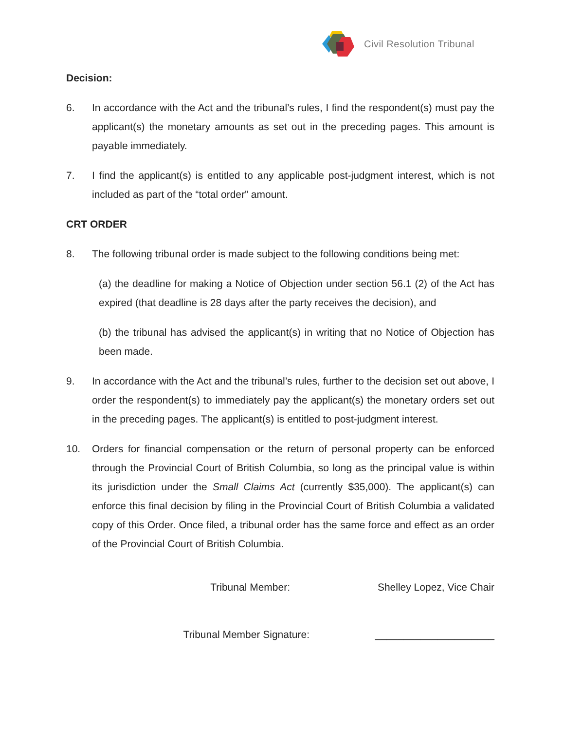Civil Resolution Tribunal
Decision:
6. In accordance with the Act and the tribunal’s rules, I find the respondent(s) must pay the applicant(s) the monetary amounts as set out in the preceding pages. This amount is payable immediately.
7. I find the applicant(s) is entitled to any applicable post-judgment interest, which is not included as part of the “total order” amount.
CRT ORDER
8. The following tribunal order is made subject to the following conditions being met:
(a) the deadline for making a Notice of Objection under section 56.1 (2) of the Act has expired (that deadline is 28 days after the party receives the decision), and
(b) the tribunal has advised the applicant(s) in writing that no Notice of Objection has been made.
9. In accordance with the Act and the tribunal’s rules, further to the decision set out above, I order the respondent(s) to immediately pay the applicant(s) the monetary orders set out in the preceding pages. The applicant(s) is entitled to post-judgment interest.
10. Orders for financial compensation or the return of personal property can be enforced through the Provincial Court of British Columbia, so long as the principal value is within its jurisdiction under the Small Claims Act (currently $35,000). The applicant(s) can enforce this final decision by filing in the Provincial Court of British Columbia a validated copy of this Order. Once filed, a tribunal order has the same force and effect as an order of the Provincial Court of British Columbia.
Tribunal Member: Shelley Lopez, Vice Chair
Tribunal Member Signature: _____________________